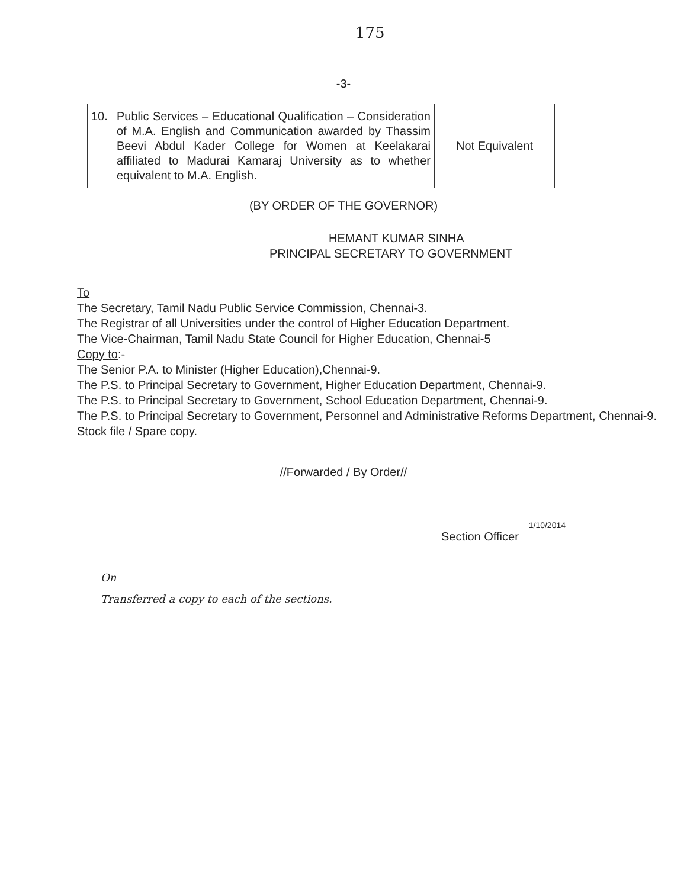175
-3-
| 10. | Public Services – Educational Qualification – Consideration of M.A. English and Communication awarded by Thassim Beevi Abdul Kader College for Women at Keelakarai affiliated to Madurai Kamaraj University as to whether equivalent to M.A. English. | Not Equivalent |
(BY ORDER OF THE GOVERNOR)
HEMANT KUMAR SINHA
PRINCIPAL SECRETARY TO GOVERNMENT
To
The Secretary, Tamil Nadu Public Service Commission, Chennai-3.
The Registrar of all Universities under the control of Higher Education Department.
The Vice-Chairman, Tamil Nadu State Council for Higher Education, Chennai-5
Copy to:-
The Senior P.A. to Minister (Higher Education),Chennai-9.
The P.S. to Principal Secretary to Government, Higher Education Department, Chennai-9.
The P.S. to Principal Secretary to Government, School Education Department, Chennai-9.
The P.S. to Principal Secretary to Government, Personnel and Administrative Reforms Department, Chennai-9.
Stock file / Spare copy.
//Forwarded / By Order//
1/10/2014
Section Officer
On
Transferred a copy to each of the sections.